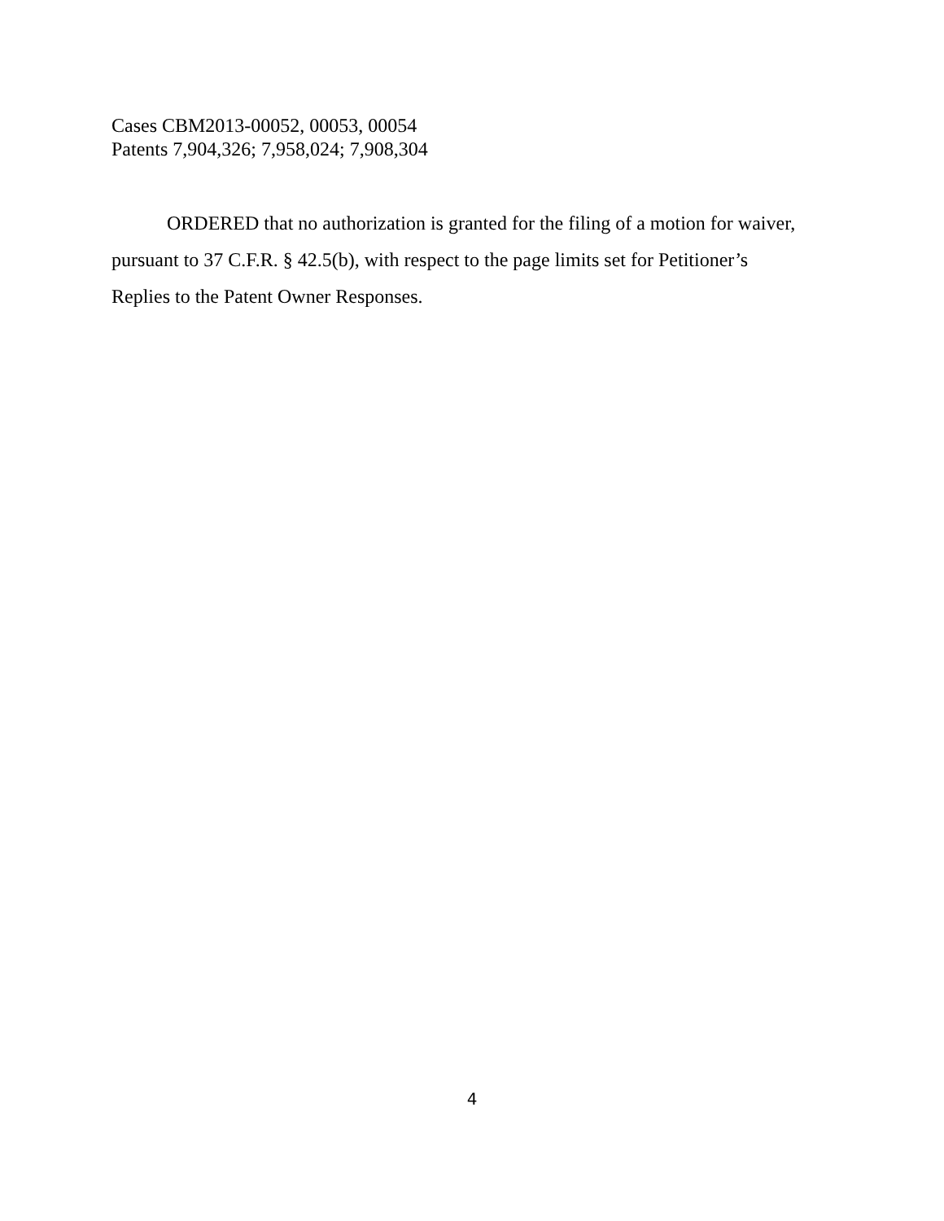Cases CBM2013-00052, 00053, 00054
Patents 7,904,326; 7,958,024; 7,908,304
ORDERED that no authorization is granted for the filing of a motion for waiver, pursuant to 37 C.F.R. § 42.5(b), with respect to the page limits set for Petitioner’s Replies to the Patent Owner Responses.
4